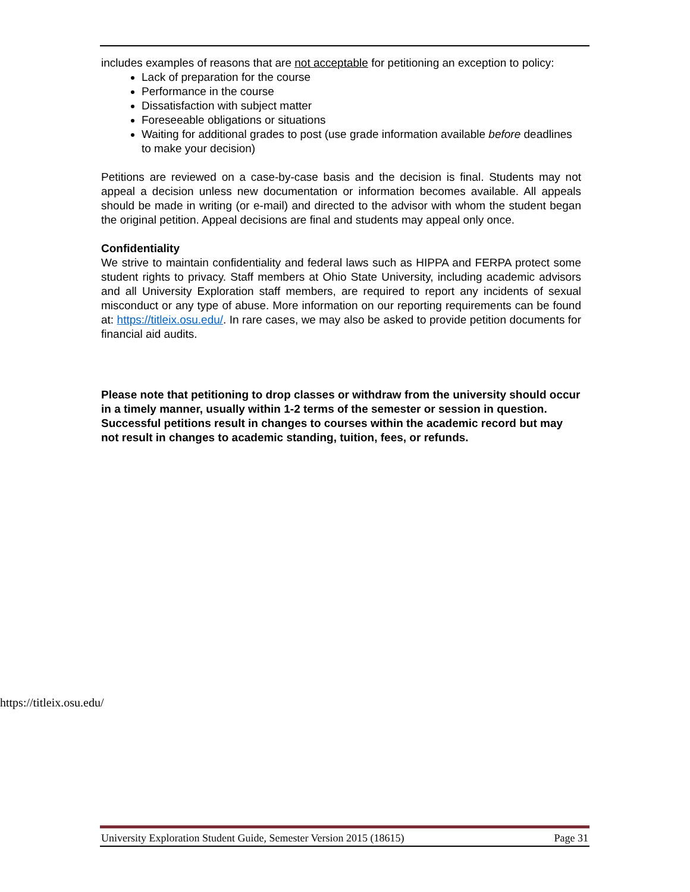includes examples of reasons that are not acceptable for petitioning an exception to policy:
Lack of preparation for the course
Performance in the course
Dissatisfaction with subject matter
Foreseeable obligations or situations
Waiting for additional grades to post (use grade information available before deadlines to make your decision)
Petitions are reviewed on a case-by-case basis and the decision is final. Students may not appeal a decision unless new documentation or information becomes available. All appeals should be made in writing (or e-mail) and directed to the advisor with whom the student began the original petition. Appeal decisions are final and students may appeal only once.
Confidentiality
We strive to maintain confidentiality and federal laws such as HIPPA and FERPA protect some student rights to privacy. Staff members at Ohio State University, including academic advisors and all University Exploration staff members, are required to report any incidents of sexual misconduct or any type of abuse. More information on our reporting requirements can be found at: https://titleix.osu.edu/. In rare cases, we may also be asked to provide petition documents for financial aid audits.
Please note that petitioning to drop classes or withdraw from the university should occur in a timely manner, usually within 1-2 terms of the semester or session in question. Successful petitions result in changes to courses within the academic record but may not result in changes to academic standing, tuition, fees, or refunds.
https://titleix.osu.edu/
University Exploration Student Guide, Semester Version 2015 (18615) Page 31